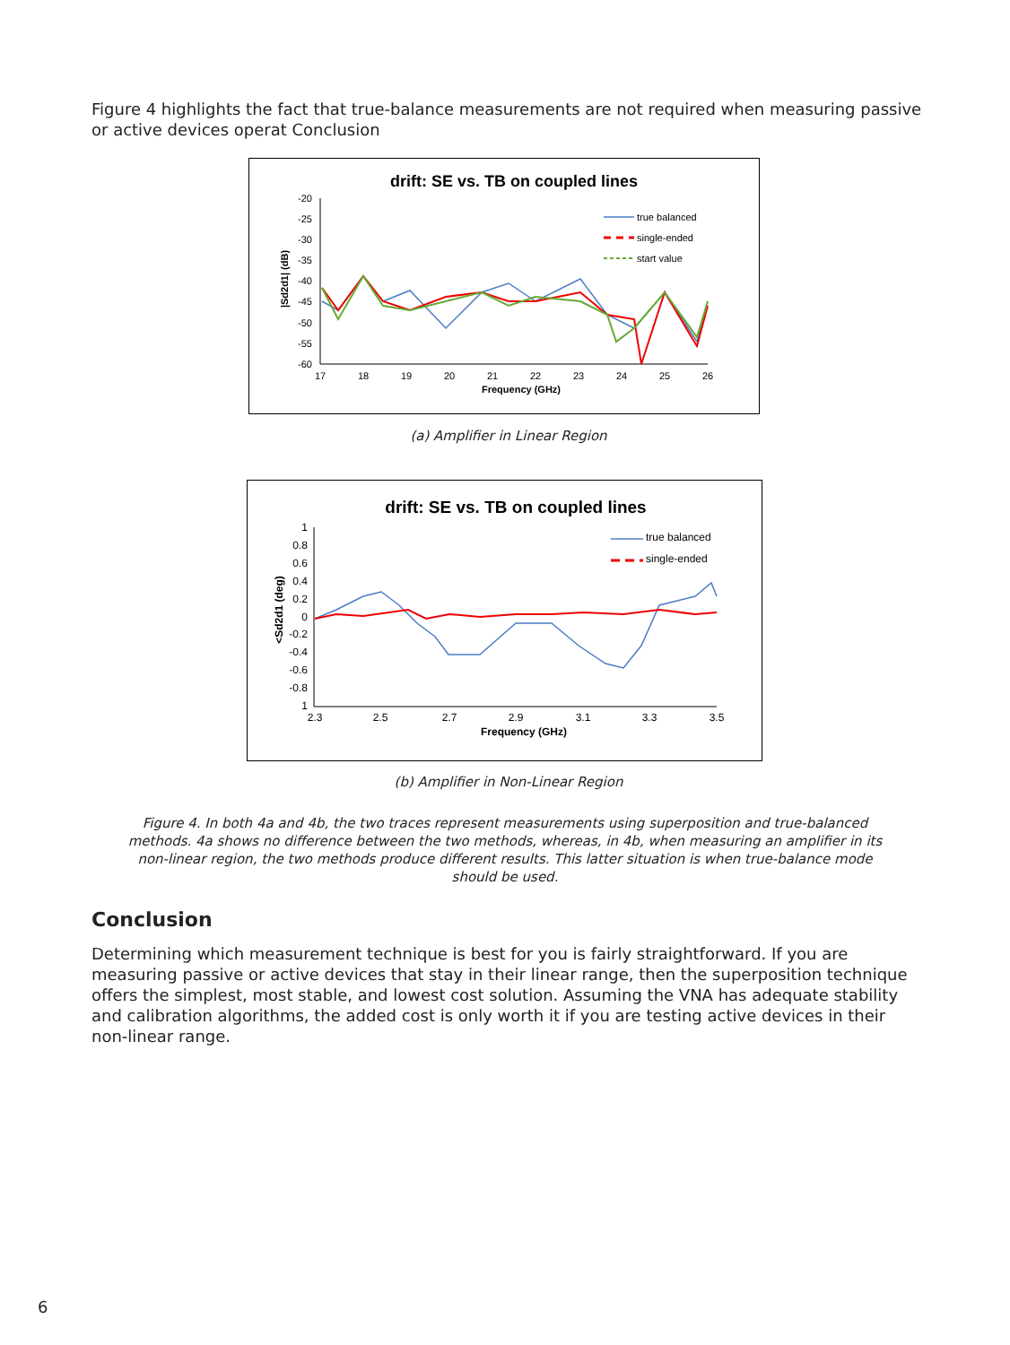Figure 4 highlights the fact that true-balance measurements are not required when measuring passive or active devices operat Conclusion
drift: SE vs. TB on coupled lines
-20
-25
-30
-35
-40
-45
-50
-55
-60
|Sd2d1| (dB)
17
18
19
20
21
22
23
24
25
26
Frequency (GHz)
true balanced
single-ended
start value
(a) Amplifier in Linear Region
drift: SE vs. TB on coupled lines
1
0.8
0.6
0.4
0.2
0
-0.2
-0.4
-0.6
-0.8
1
<Sd2d1 (deg)
2.3
2.5
2.7
2.9
3.1
3.3
3.5
Frequency (GHz)
true balanced
single-ended
(b) Amplifier in Non-Linear Region
Figure 4. In both 4a and 4b, the two traces represent measurements using superposition and true-balanced methods. 4a shows no difference between the two methods, whereas, in 4b, when measuring an amplifier in its non-linear region, the two methods produce different results. This latter situation is when true-balance mode should be used.
Conclusion
Determining which measurement technique is best for you is fairly straightforward. If you are measuring passive or active devices that stay in their linear range, then the superposition technique offers the simplest, most stable, and lowest cost solution. Assuming the VNA has adequate stability and calibration algorithms, the added cost is only worth it if you are testing active devices in their non-linear range.
6